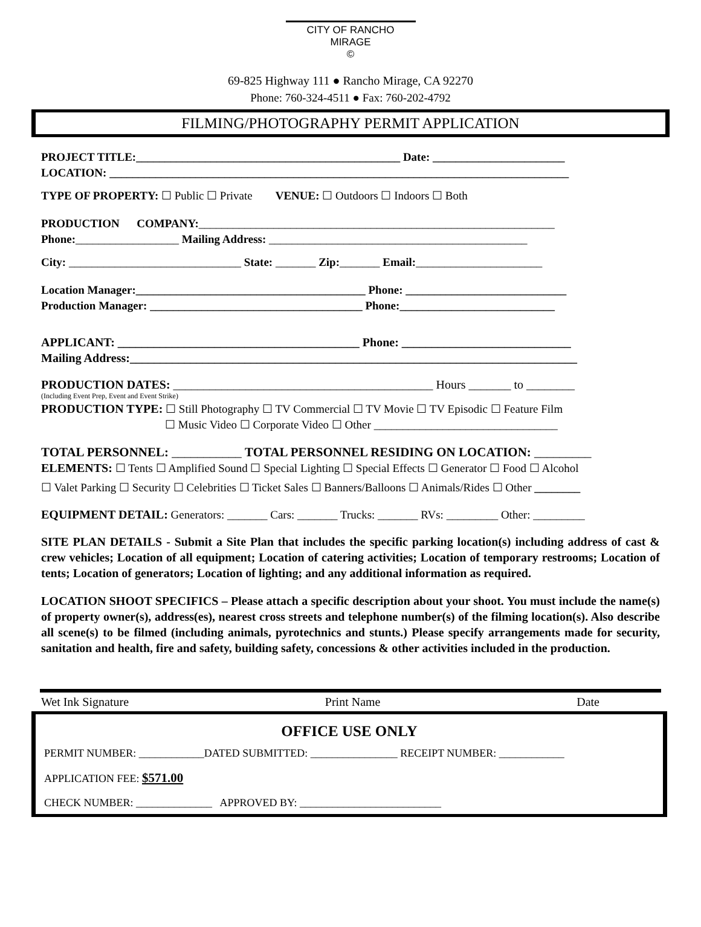CITY OF RANCHO MIRAGE
©
69-825 Highway 111 ● Rancho Mirage, CA 92270
Phone: 760-324-4511 ● Fax: 760-202-4792
FILMING/PHOTOGRAPHY PERMIT APPLICATION
PROJECT TITLE:______________________________________________ Date: _______________________
LOCATION: ________________________________________________________________________________
TYPE OF PROPERTY: ☐ Public ☐ Private VENUE: ☐ Outdoors ☐ Indoors ☐ Both
PRODUCTION COMPANY:______________________________________________________________
Phone:__________________ Mailing Address: _____________________________________________
City: ______________________________ State: _______ Zip:_______ Email:______________________
Location Manager:________________________________________ Phone: ____________________________
Production Manager: _____________________________________ Phone:___________________________
APPLICANT: ________________________________________ Phone: ____________________________
Mailing Address:__________________________________________________________________________
PRODUCTION DATES: ___________________________________________ Hours _______ to ________
(Including Event Prep, Event and Event Strike)
PRODUCTION TYPE: ☐ Still Photography ☐ TV Commercial ☐ TV Movie ☐ TV Episodic ☐ Feature Film
☐ Music Video ☐ Corporate Video ☐ Other ________________________________
TOTAL PERSONNEL: ___________ TOTAL PERSONNEL RESIDING ON LOCATION: _________
ELEMENTS: ☐ Tents ☐ Amplified Sound ☐ Special Lighting ☐ Special Effects ☐ Generator ☐ Food ☐ Alcohol
☐ Valet Parking ☐ Security ☐ Celebrities ☐ Ticket Sales ☐ Banners/Balloons ☐ Animals/Rides ☐ Other ________
EQUIPMENT DETAIL: Generators: _______ Cars: _______ Trucks: _______ RVs: _________ Other: _________
SITE PLAN DETAILS - Submit a Site Plan that includes the specific parking location(s) including address of cast & crew vehicles; Location of all equipment; Location of catering activities; Location of temporary restrooms; Location of tents; Location of generators; Location of lighting; and any additional information as required.
LOCATION SHOOT SPECIFICS – Please attach a specific description about your shoot. You must include the name(s) of property owner(s), address(es), nearest cross streets and telephone number(s) of the filming location(s). Also describe all scene(s) to be filmed (including animals, pyrotechnics and stunts.) Please specify arrangements made for security, sanitation and health, fire and safety, building safety, concessions & other activities included in the production.
Wet Ink Signature Print Name Date
OFFICE USE ONLY
PERMIT NUMBER: ____________DATED SUBMITTED: ________________ RECEIPT NUMBER: ____________
APPLICATION FEE: $571.00
CHECK NUMBER: ______________ APPROVED BY: __________________________